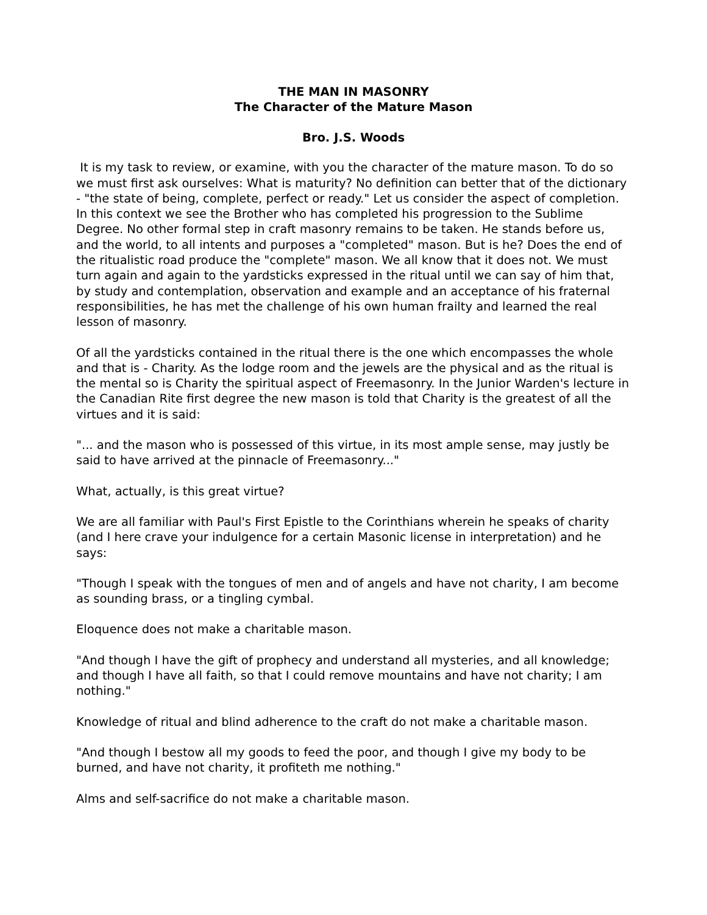THE MAN IN MASONRY
The Character of the Mature Mason
Bro. J.S. Woods
It is my task to review, or examine, with you the character of the mature mason. To do so we must first ask ourselves: What is maturity? No definition can better that of the dictionary - "the state of being, complete, perfect or ready." Let us consider the aspect of completion. In this context we see the Brother who has completed his progression to the Sublime Degree. No other formal step in craft masonry remains to be taken. He stands before us, and the world, to all intents and purposes a "completed" mason. But is he? Does the end of the ritualistic road produce the "complete" mason. We all know that it does not. We must turn again and again to the yardsticks expressed in the ritual until we can say of him that, by study and contemplation, observation and example and an acceptance of his fraternal responsibilities, he has met the challenge of his own human frailty and learned the real lesson of masonry.
Of all the yardsticks contained in the ritual there is the one which encompasses the whole and that is - Charity. As the lodge room and the jewels are the physical and as the ritual is the mental so is Charity the spiritual aspect of Freemasonry. In the Junior Warden's lecture in the Canadian Rite first degree the new mason is told that Charity is the greatest of all the virtues and it is said:
"... and the mason who is possessed of this virtue, in its most ample sense, may justly be said to have arrived at the pinnacle of Freemasonry..."
What, actually, is this great virtue?
We are all familiar with Paul's First Epistle to the Corinthians wherein he speaks of charity (and I here crave your indulgence for a certain Masonic license in interpretation) and he says:
"Though I speak with the tongues of men and of angels and have not charity, I am become as sounding brass, or a tingling cymbal.
Eloquence does not make a charitable mason.
"And though I have the gift of prophecy and understand all mysteries, and all knowledge; and though I have all faith, so that I could remove mountains and have not charity; I am nothing."
Knowledge of ritual and blind adherence to the craft do not make a charitable mason.
"And though I bestow all my goods to feed the poor, and though I give my body to be burned, and have not charity, it profiteth me nothing."
Alms and self-sacrifice do not make a charitable mason.